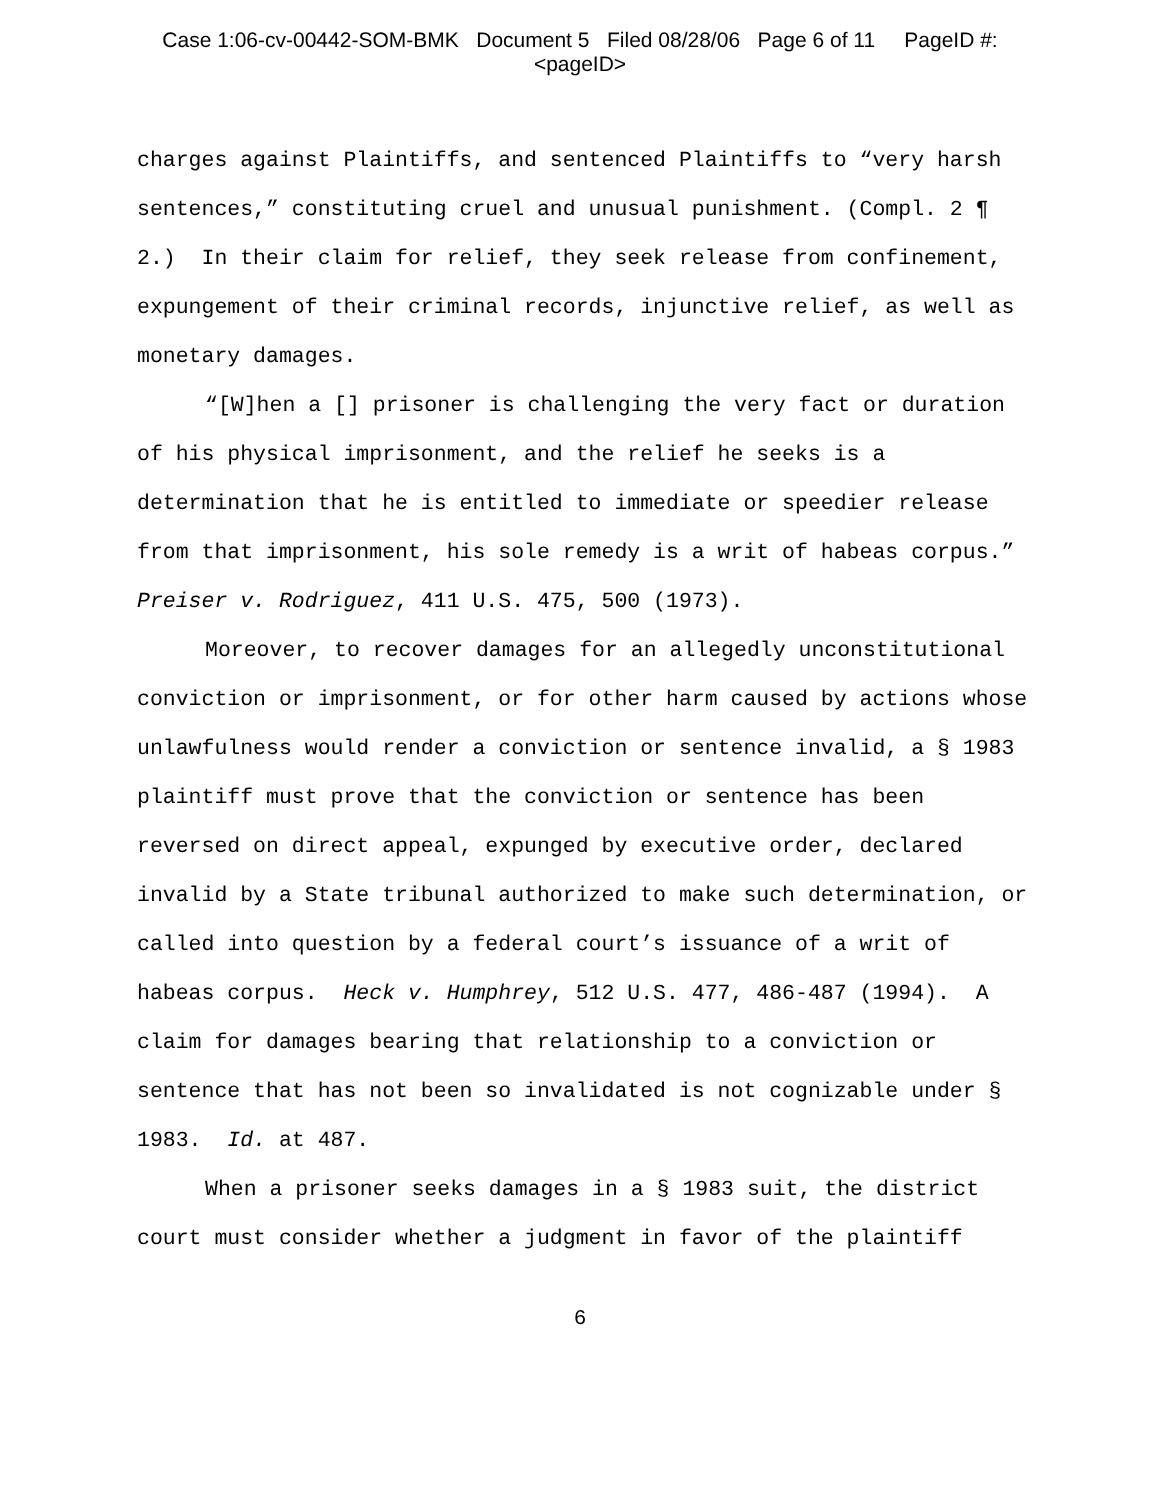Case 1:06-cv-00442-SOM-BMK Document 5 Filed 08/28/06 Page 6 of 11 PageID #:
<pageID>
charges against Plaintiffs, and sentenced Plaintiffs to “very harsh sentences,” constituting cruel and unusual punishment. (Compl. 2 ¶ 2.) In their claim for relief, they seek release from confinement, expungement of their criminal records, injunctive relief, as well as monetary damages.
“[W]hen a [] prisoner is challenging the very fact or duration of his physical imprisonment, and the relief he seeks is a determination that he is entitled to immediate or speedier release from that imprisonment, his sole remedy is a writ of habeas corpus.” Preiser v. Rodriguez, 411 U.S. 475, 500 (1973).
Moreover, to recover damages for an allegedly unconstitutional conviction or imprisonment, or for other harm caused by actions whose unlawfulness would render a conviction or sentence invalid, a § 1983 plaintiff must prove that the conviction or sentence has been reversed on direct appeal, expunged by executive order, declared invalid by a State tribunal authorized to make such determination, or called into question by a federal court’s issuance of a writ of habeas corpus. Heck v. Humphrey, 512 U.S. 477, 486-487 (1994). A claim for damages bearing that relationship to a conviction or sentence that has not been so invalidated is not cognizable under § 1983. Id. at 487.
When a prisoner seeks damages in a § 1983 suit, the district court must consider whether a judgment in favor of the plaintiff
6